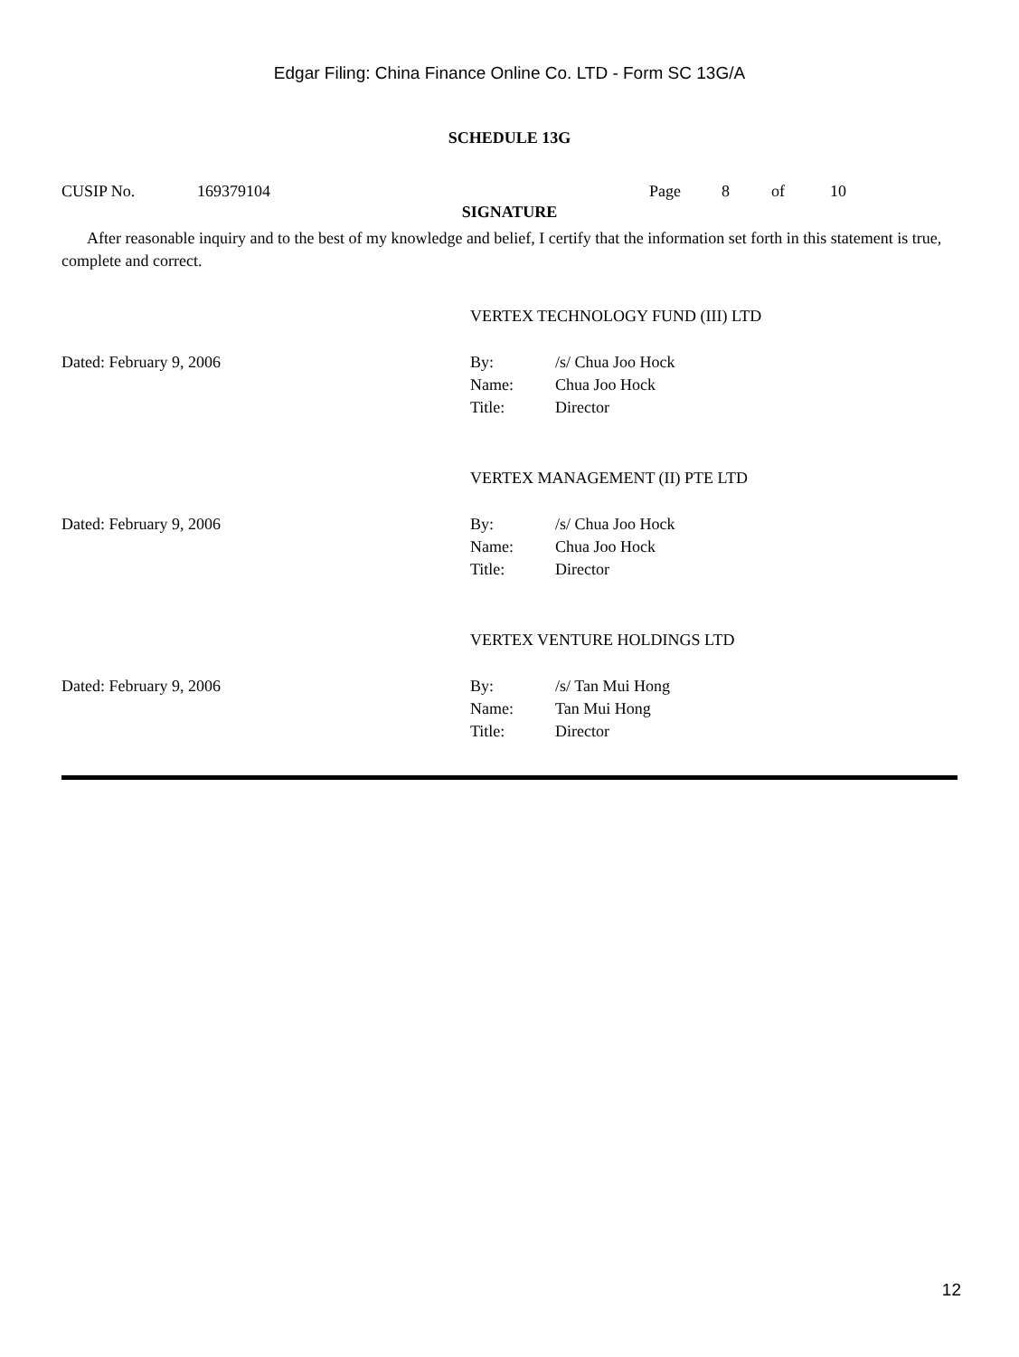Edgar Filing: China Finance Online Co. LTD - Form SC 13G/A
SCHEDULE 13G
CUSIP No. 169379104 Page 8 of 10
SIGNATURE
After reasonable inquiry and to the best of my knowledge and belief, I certify that the information set forth in this statement is true, complete and correct.
VERTEX TECHNOLOGY FUND (III) LTD
Dated: February 9, 2006 By: /s/ Chua Joo Hock
Name: Chua Joo Hock
Title: Director
VERTEX MANAGEMENT (II) PTE LTD
Dated: February 9, 2006 By: /s/ Chua Joo Hock
Name: Chua Joo Hock
Title: Director
VERTEX VENTURE HOLDINGS LTD
Dated: February 9, 2006 By: /s/ Tan Mui Hong
Name: Tan Mui Hong
Title: Director
12